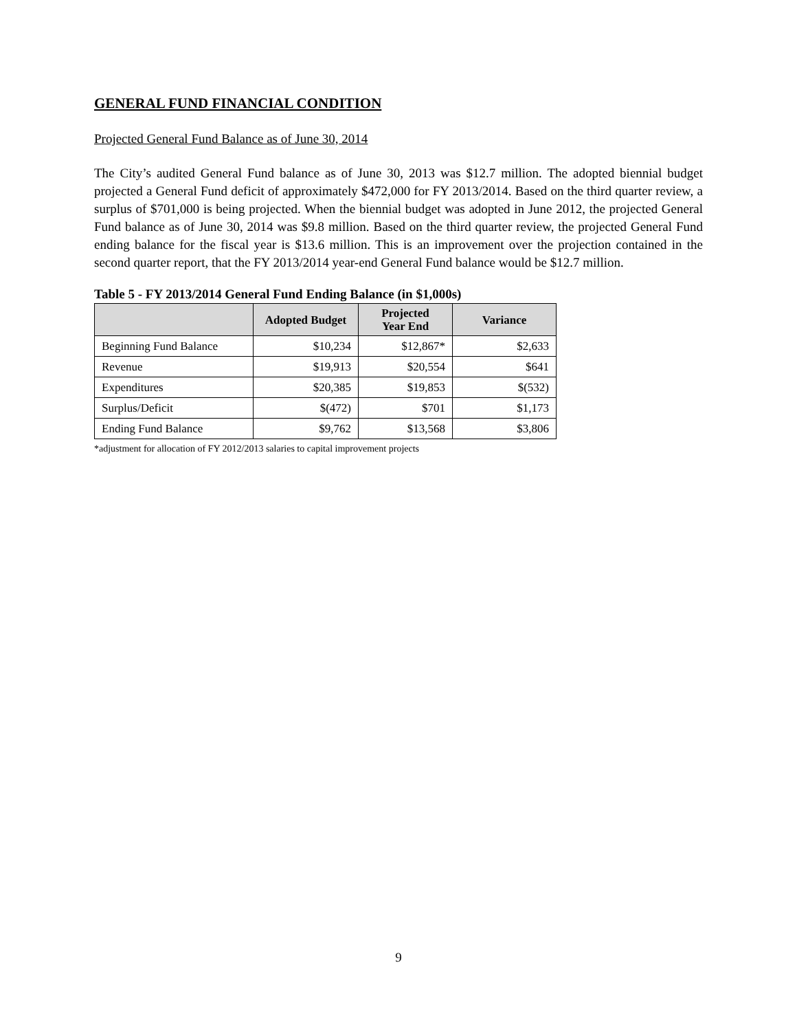GENERAL FUND FINANCIAL CONDITION
Projected General Fund Balance as of June 30, 2014
The City’s audited General Fund balance as of June 30, 2013 was $12.7 million. The adopted biennial budget projected a General Fund deficit of approximately $472,000 for FY 2013/2014. Based on the third quarter review, a surplus of $701,000 is being projected. When the biennial budget was adopted in June 2012, the projected General Fund balance as of June 30, 2014 was $9.8 million. Based on the third quarter review, the projected General Fund ending balance for the fiscal year is $13.6 million. This is an improvement over the projection contained in the second quarter report, that the FY 2013/2014 year-end General Fund balance would be $12.7 million.
Table 5 - FY 2013/2014 General Fund Ending Balance (in $1,000s)
| | Adopted Budget | Projected Year End | Variance |
| --- | --- | --- | --- |
| Beginning Fund Balance | $10,234 | $12,867* | $2,633 |
| Revenue | $19,913 | $20,554 | $641 |
| Expenditures | $20,385 | $19,853 | $(532) |
| Surplus/Deficit | $(472) | $701 | $1,173 |
| Ending Fund Balance | $9,762 | $13,568 | $3,806 |
*adjustment for allocation of FY 2012/2013 salaries to capital improvement projects
9